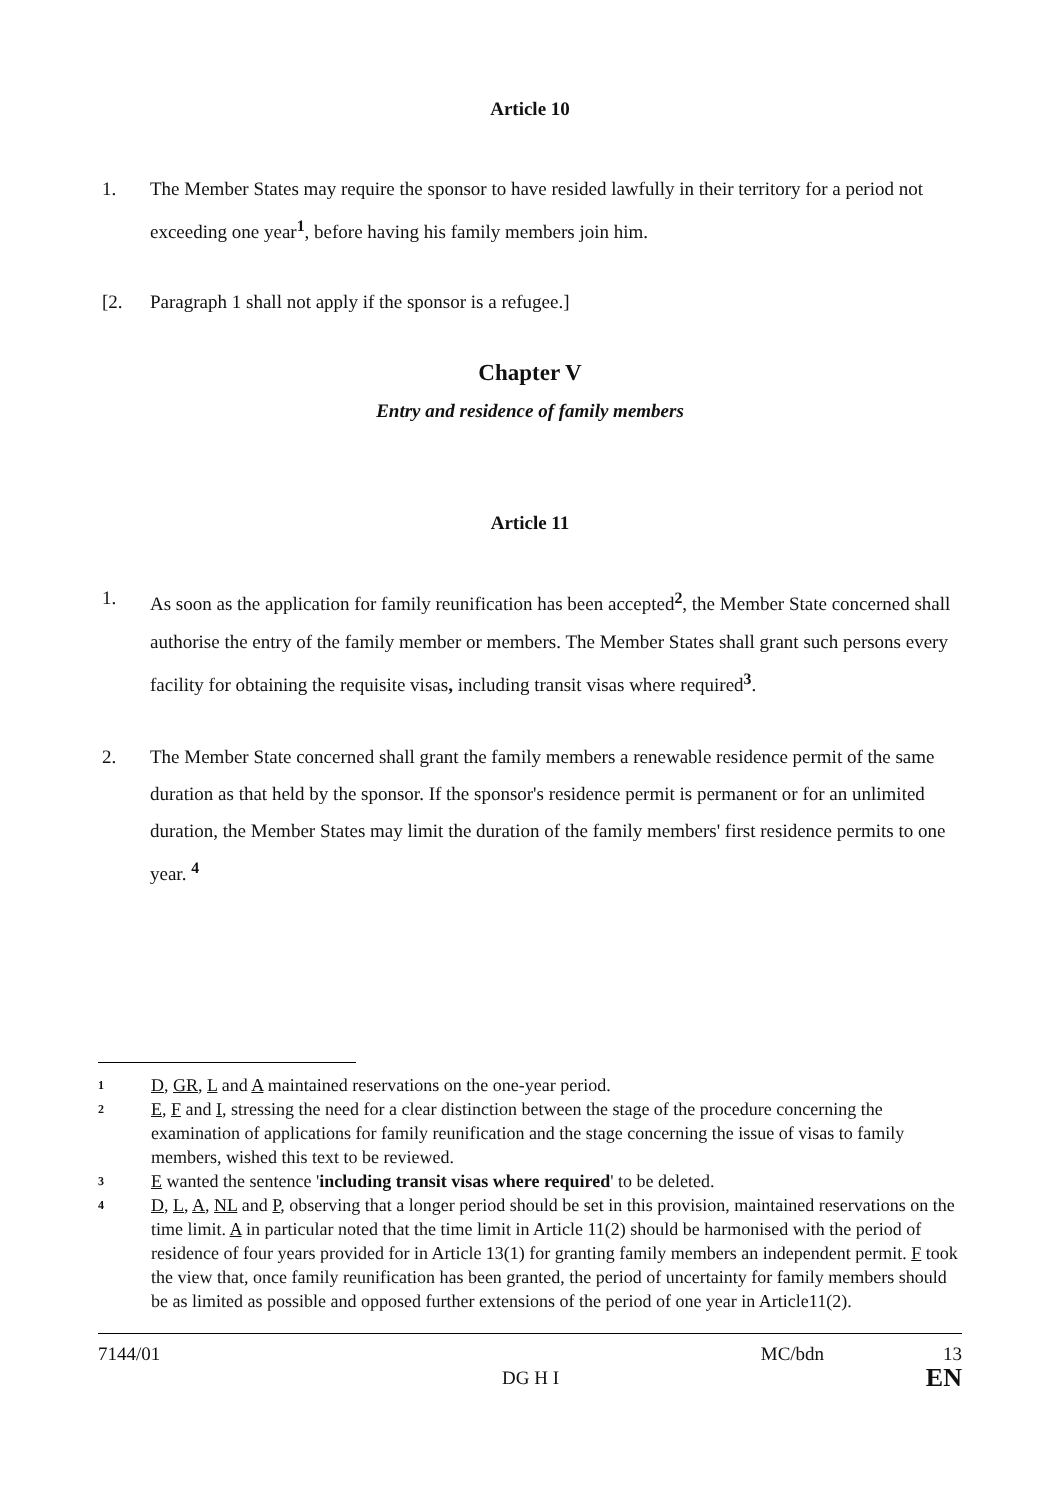Article 10
1. The Member States may require the sponsor to have resided lawfully in their territory for a period not exceeding one year<sup>1</sup>, before having his family members join him.
[2. Paragraph 1 shall not apply if the sponsor is a refugee.]
Chapter V
Entry and residence of family members
Article 11
1. As soon as the application for family reunification has been accepted<sup>2</sup>, the Member State concerned shall authorise the entry of the family member or members. The Member States shall grant such persons every facility for obtaining the requisite visas, including transit visas where required<sup>3</sup>.
2. The Member State concerned shall grant the family members a renewable residence permit of the same duration as that held by the sponsor. If the sponsor's residence permit is permanent or for an unlimited duration, the Member States may limit the duration of the family members' first residence permits to one year. <sup>4</sup>
1 D, GR, L and A maintained reservations on the one-year period.
2 E, F and I, stressing the need for a clear distinction between the stage of the procedure concerning the examination of applications for family reunification and the stage concerning the issue of visas to family members, wished this text to be reviewed.
3 E wanted the sentence 'including transit visas where required' to be deleted.
4 D, L, A, NL and P, observing that a longer period should be set in this provision, maintained reservations on the time limit. A in particular noted that the time limit in Article 11(2) should be harmonised with the period of residence of four years provided for in Article 13(1) for granting family members an independent permit. F took the view that, once family reunification has been granted, the period of uncertainty for family members should be as limited as possible and opposed further extensions of the period of one year in Article11(2).
7144/01 DG H I MC/bdn 13
EN